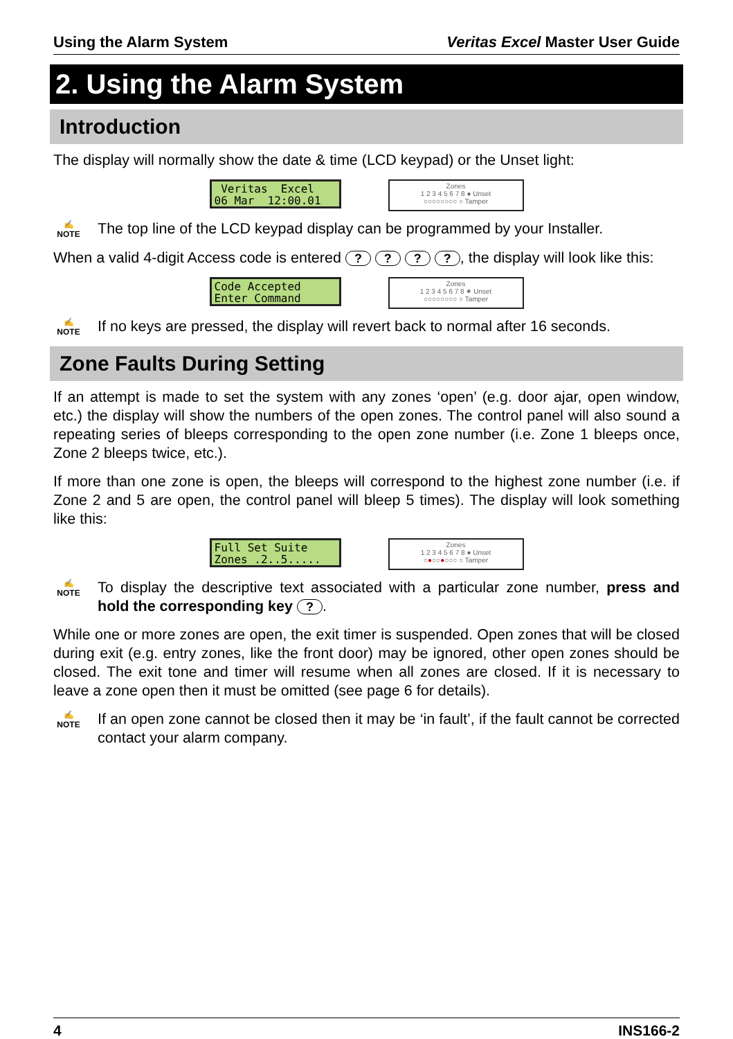Using the Alarm System Veritas Excel Master User Guide
2. Using the Alarm System
Introduction
The display will normally show the date & time (LCD keypad) or the Unset light:
Veritas Excel 06 Mar 12:00.01
Zones
1 2 3 4 5 6 7 8 ● Unset
○○○○○○○○ ○ Tamper
✍
NOTE
The top line of the LCD keypad display can be programmed by your Installer.
When a valid 4-digit Access code is entered ? ? ? ?, the display will look like this:
Code Accepted Enter Command
Zones
1 2 3 4 5 6 7 8 ✷ Unset
○○○○○○○○ ○ Tamper
✍
NOTE
If no keys are pressed, the display will revert back to normal after 16 seconds.
Zone Faults During Setting
If an attempt is made to set the system with any zones ‘open’ (e.g. door ajar, open window, etc.) the display will show the numbers of the open zones. The control panel will also sound a repeating series of bleeps corresponding to the open zone number (i.e. Zone 1 bleeps once, Zone 2 bleeps twice, etc.).
If more than one zone is open, the bleeps will correspond to the highest zone number (i.e. if Zone 2 and 5 are open, the control panel will bleep 5 times). The display will look something like this:
Full Set Suite Zones .2..5.....
Zones
1 2 3 4 5 6 7 8 ● Unset
○●○○●○○○ ○ Tamper
✍
NOTE
To display the descriptive text associated with a particular zone number, press and hold the corresponding key ?.
While one or more zones are open, the exit timer is suspended. Open zones that will be closed during exit (e.g. entry zones, like the front door) may be ignored, other open zones should be closed. The exit tone and timer will resume when all zones are closed. If it is necessary to leave a zone open then it must be omitted (see page 6 for details).
✍
NOTE
If an open zone cannot be closed then it may be ‘in fault’, if the fault cannot be corrected contact your alarm company.
4 INS166-2